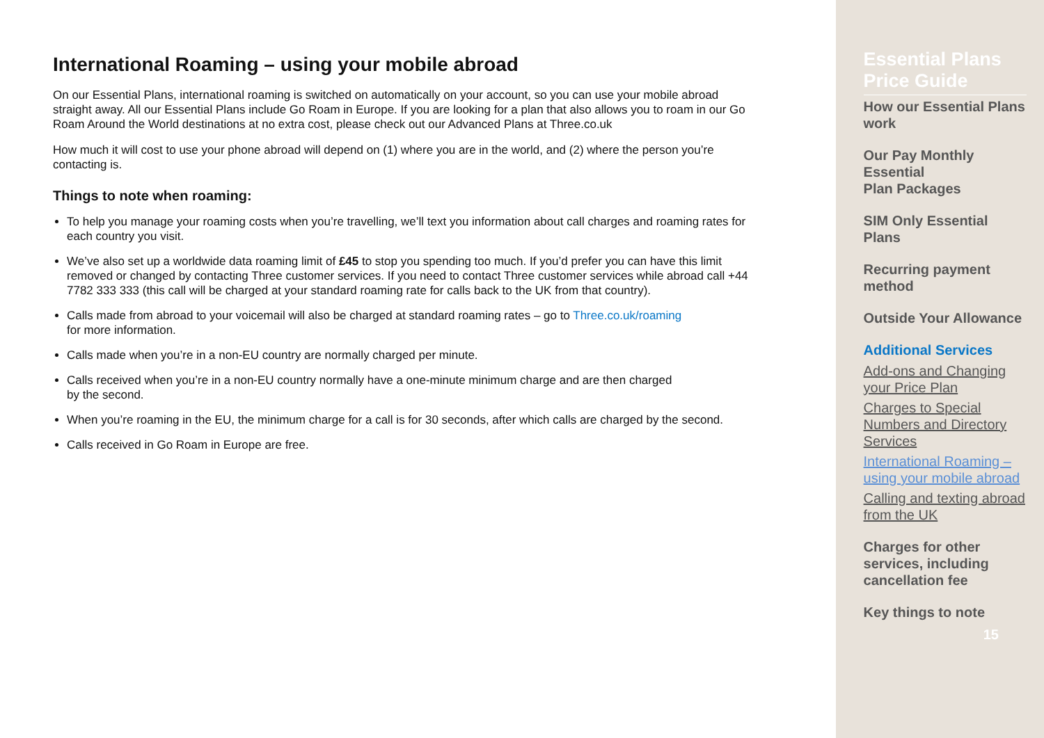International Roaming – using your mobile abroad
On our Essential Plans, international roaming is switched on automatically on your account, so you can use your mobile abroad straight away. All our Essential Plans include Go Roam in Europe. If you are looking for a plan that also allows you to roam in our Go Roam Around the World destinations at no extra cost, please check out our Advanced Plans at Three.co.uk
How much it will cost to use your phone abroad will depend on (1) where you are in the world, and (2) where the person you’re contacting is.
Things to note when roaming:
To help you manage your roaming costs when you’re travelling, we’ll text you information about call charges and roaming rates for each country you visit.
We’ve also set up a worldwide data roaming limit of £45 to stop you spending too much. If you’d prefer you can have this limit removed or changed by contacting Three customer services. If you need to contact Three customer services while abroad call +44 7782 333 333 (this call will be charged at your standard roaming rate for calls back to the UK from that country).
Calls made from abroad to your voicemail will also be charged at standard roaming rates – go to Three.co.uk/roaming
for more information.
Calls made when you’re in a non-EU country are normally charged per minute.
Calls received when you’re in a non-EU country normally have a one-minute minimum charge and are then charged
by the second.
When you’re roaming in the EU, the minimum charge for a call is for 30 seconds, after which calls are charged by the second.
Calls received in Go Roam in Europe are free.
Essential Plans Price Guide
How our Essential Plans work
Our Pay Monthly Essential
Plan Packages
SIM Only Essential Plans
Recurring payment method
Outside Your Allowance
Additional Services
Add-ons and Changing your Price Plan
Charges to Special Numbers and Directory Services
International Roaming – using your mobile abroad
Calling and texting abroad from the UK
Charges for other services, including cancellation fee
Key things to note
15